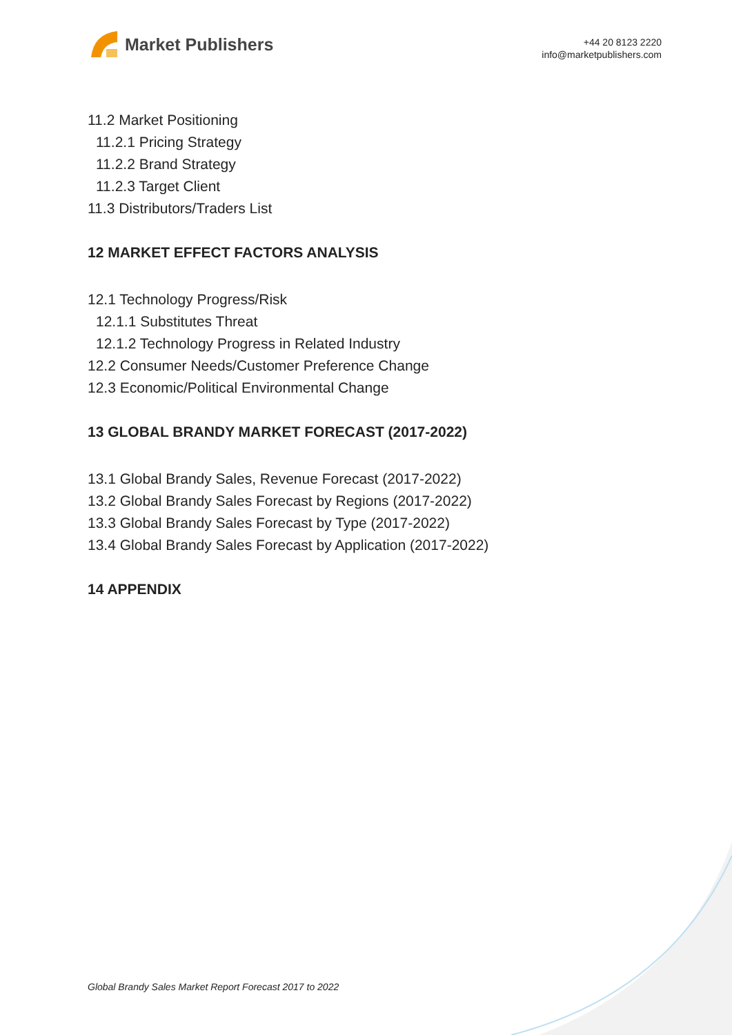Market Publishers
+44 20 8123 2220
info@marketpublishers.com
11.2 Market Positioning
11.2.1 Pricing Strategy
11.2.2 Brand Strategy
11.2.3 Target Client
11.3 Distributors/Traders List
12 MARKET EFFECT FACTORS ANALYSIS
12.1 Technology Progress/Risk
12.1.1 Substitutes Threat
12.1.2 Technology Progress in Related Industry
12.2 Consumer Needs/Customer Preference Change
12.3 Economic/Political Environmental Change
13 GLOBAL BRANDY MARKET FORECAST (2017-2022)
13.1 Global Brandy Sales, Revenue Forecast (2017-2022)
13.2 Global Brandy Sales Forecast by Regions (2017-2022)
13.3 Global Brandy Sales Forecast by Type (2017-2022)
13.4 Global Brandy Sales Forecast by Application (2017-2022)
14 APPENDIX
Global Brandy Sales Market Report Forecast 2017 to 2022